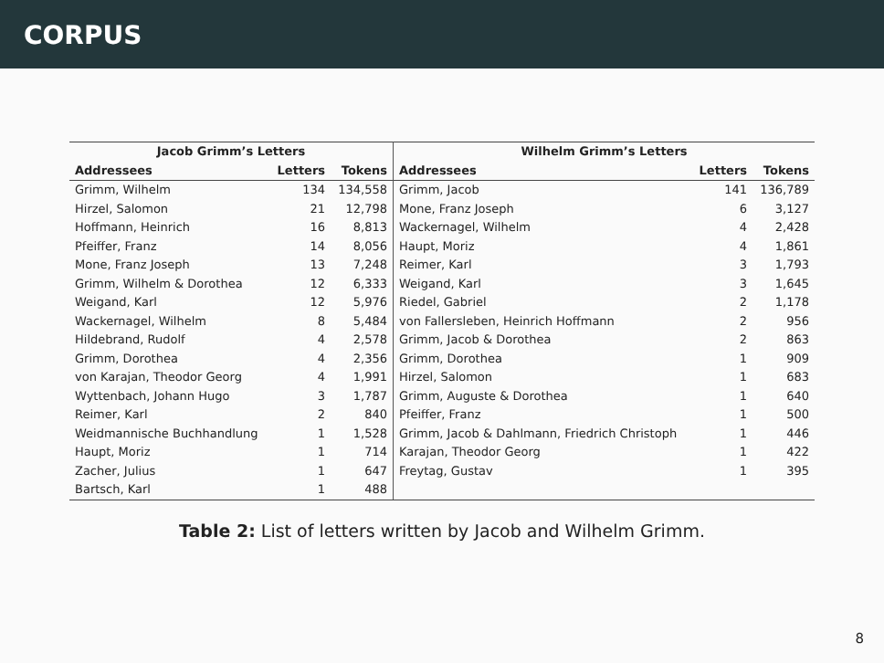CORPUS
| Jacob Grimm’s Letters | | | Wilhelm Grimm’s Letters | | |
| --- | --- | --- | --- | --- | --- |
| Addressees | Letters | Tokens | Addressees | Letters | Tokens |
| Grimm, Wilhelm | 134 | 134,558 | Grimm, Jacob | 141 | 136,789 |
| Hirzel, Salomon | 21 | 12,798 | Mone, Franz Joseph | 6 | 3,127 |
| Hoffmann, Heinrich | 16 | 8,813 | Wackernagel, Wilhelm | 4 | 2,428 |
| Pfeiffer, Franz | 14 | 8,056 | Haupt, Moriz | 4 | 1,861 |
| Mone, Franz Joseph | 13 | 7,248 | Reimer, Karl | 3 | 1,793 |
| Grimm, Wilhelm & Dorothea | 12 | 6,333 | Weigand, Karl | 3 | 1,645 |
| Weigand, Karl | 12 | 5,976 | Riedel, Gabriel | 2 | 1,178 |
| Wackernagel, Wilhelm | 8 | 5,484 | von Fallersleben, Heinrich Hoffmann | 2 | 956 |
| Hildebrand, Rudolf | 4 | 2,578 | Grimm, Jacob & Dorothea | 2 | 863 |
| Grimm, Dorothea | 4 | 2,356 | Grimm, Dorothea | 1 | 909 |
| von Karajan, Theodor Georg | 4 | 1,991 | Hirzel, Salomon | 1 | 683 |
| Wyttenbach, Johann Hugo | 3 | 1,787 | Grimm, Auguste & Dorothea | 1 | 640 |
| Reimer, Karl | 2 | 840 | Pfeiffer, Franz | 1 | 500 |
| Weidmannische Buchhandlung | 1 | 1,528 | Grimm, Jacob & Dahlmann, Friedrich Christoph | 1 | 446 |
| Haupt, Moriz | 1 | 714 | Karajan, Theodor Georg | 1 | 422 |
| Zacher, Julius | 1 | 647 | Freytag, Gustav | 1 | 395 |
| Bartsch, Karl | 1 | 488 | | | |
Table 2: List of letters written by Jacob and Wilhelm Grimm.
8